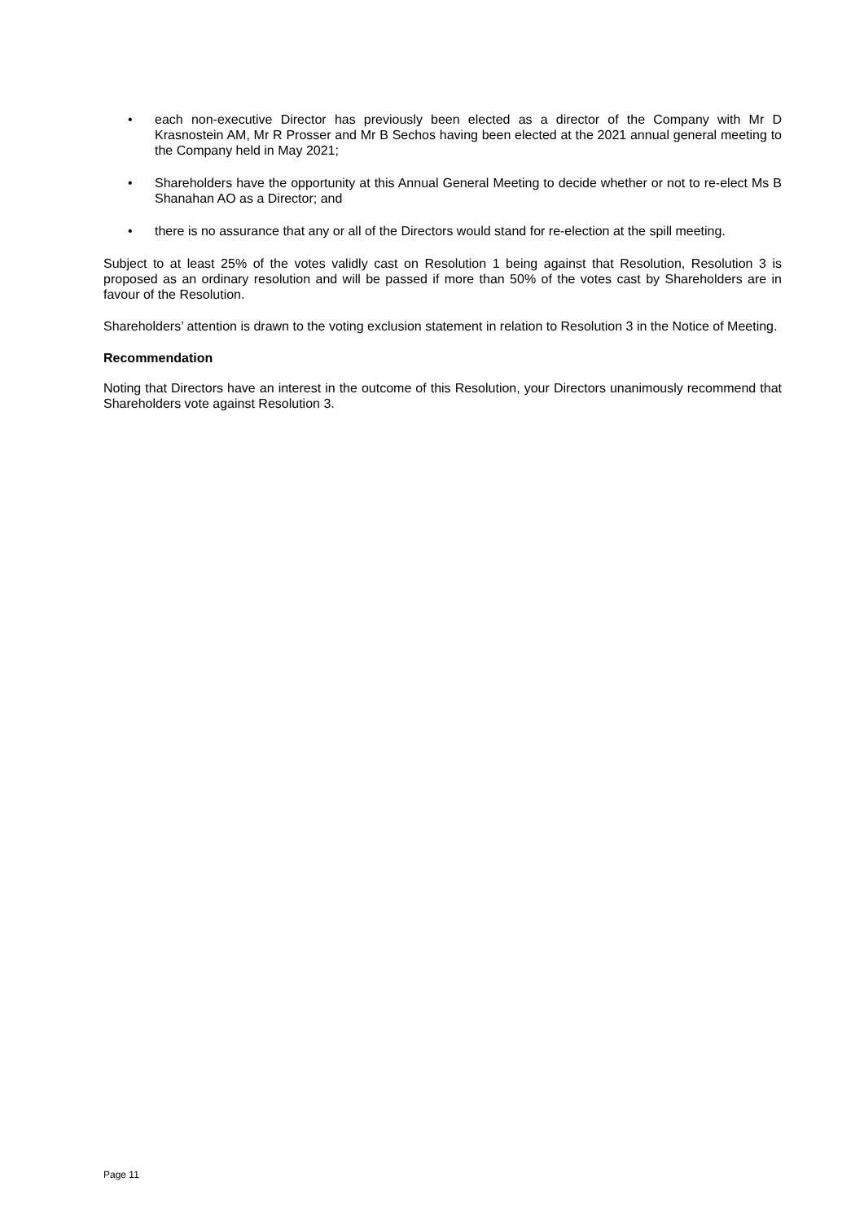• each non-executive Director has previously been elected as a director of the Company with Mr D Krasnostein AM, Mr R Prosser and Mr B Sechos having been elected at the 2021 annual general meeting to the Company held in May 2021;
• Shareholders have the opportunity at this Annual General Meeting to decide whether or not to re-elect Ms B Shanahan AO as a Director; and
• there is no assurance that any or all of the Directors would stand for re-election at the spill meeting.
Subject to at least 25% of the votes validly cast on Resolution 1 being against that Resolution, Resolution 3 is proposed as an ordinary resolution and will be passed if more than 50% of the votes cast by Shareholders are in favour of the Resolution.
Shareholders’ attention is drawn to the voting exclusion statement in relation to Resolution 3 in the Notice of Meeting.
Recommendation
Noting that Directors have an interest in the outcome of this Resolution, your Directors unanimously recommend that Shareholders vote against Resolution 3.
Page 11